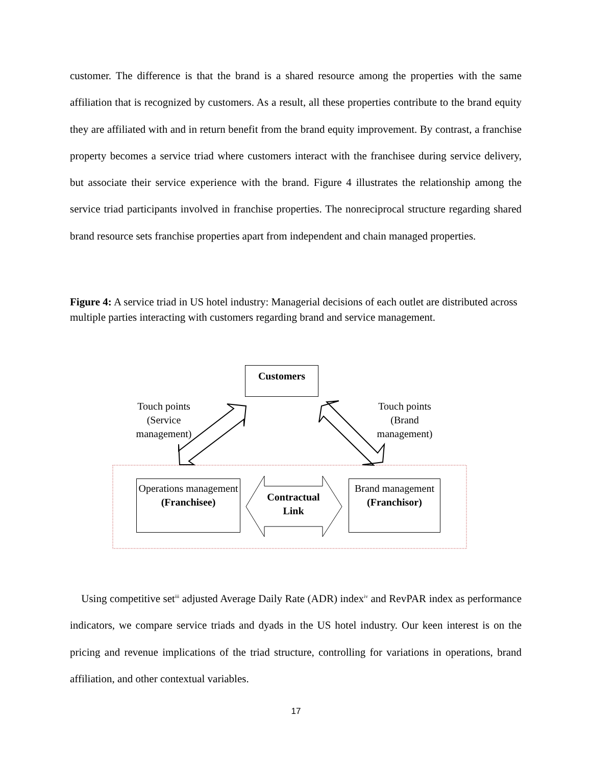customer. The difference is that the brand is a shared resource among the properties with the same affiliation that is recognized by customers. As a result, all these properties contribute to the brand equity they are affiliated with and in return benefit from the brand equity improvement. By contrast, a franchise property becomes a service triad where customers interact with the franchisee during service delivery, but associate their service experience with the brand. Figure 4 illustrates the relationship among the service triad participants involved in franchise properties. The nonreciprocal structure regarding shared brand resource sets franchise properties apart from independent and chain managed properties.
Figure 4: A service triad in US hotel industry: Managerial decisions of each outlet are distributed across multiple parties interacting with customers regarding brand and service management.
Customers
Touch points (Service management)
Touch points (Brand management)
Operations management (Franchisee)
Contractual Link
Brand management (Franchisor)
Using competitive set<sup>iii</sup> adjusted Average Daily Rate (ADR) index<sup>iv</sup> and RevPAR index as performance indicators, we compare service triads and dyads in the US hotel industry. Our keen interest is on the pricing and revenue implications of the triad structure, controlling for variations in operations, brand affiliation, and other contextual variables.
17